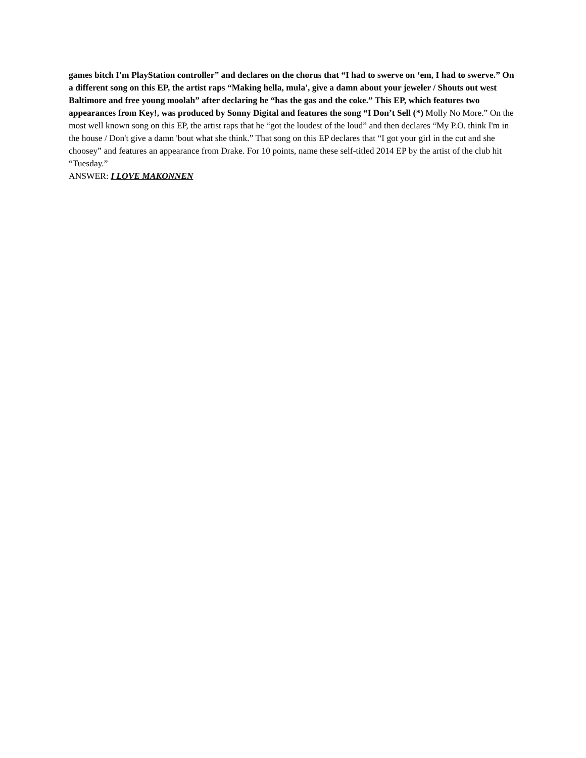games bitch I'm PlayStation controller” and declares on the chorus that “I had to swerve on ‘em, I had to swerve.” On a different song on this EP, the artist raps “Making hella, mula', give a damn about your jeweler / Shouts out west Baltimore and free young moolah” after declaring he “has the gas and the coke.” This EP, which features two appearances from Key!, was produced by Sonny Digital and features the song “I Don’t Sell (*) Molly No More.” On the most well known song on this EP, the artist raps that he “got the loudest of the loud” and then declares “My P.O. think I'm in the house / Don't give a damn 'bout what she think.” That song on this EP declares that “I got your girl in the cut and she choosey” and features an appearance from Drake. For 10 points, name these self-titled 2014 EP by the artist of the club hit “Tuesday.”
ANSWER: I LOVE MAKONNEN